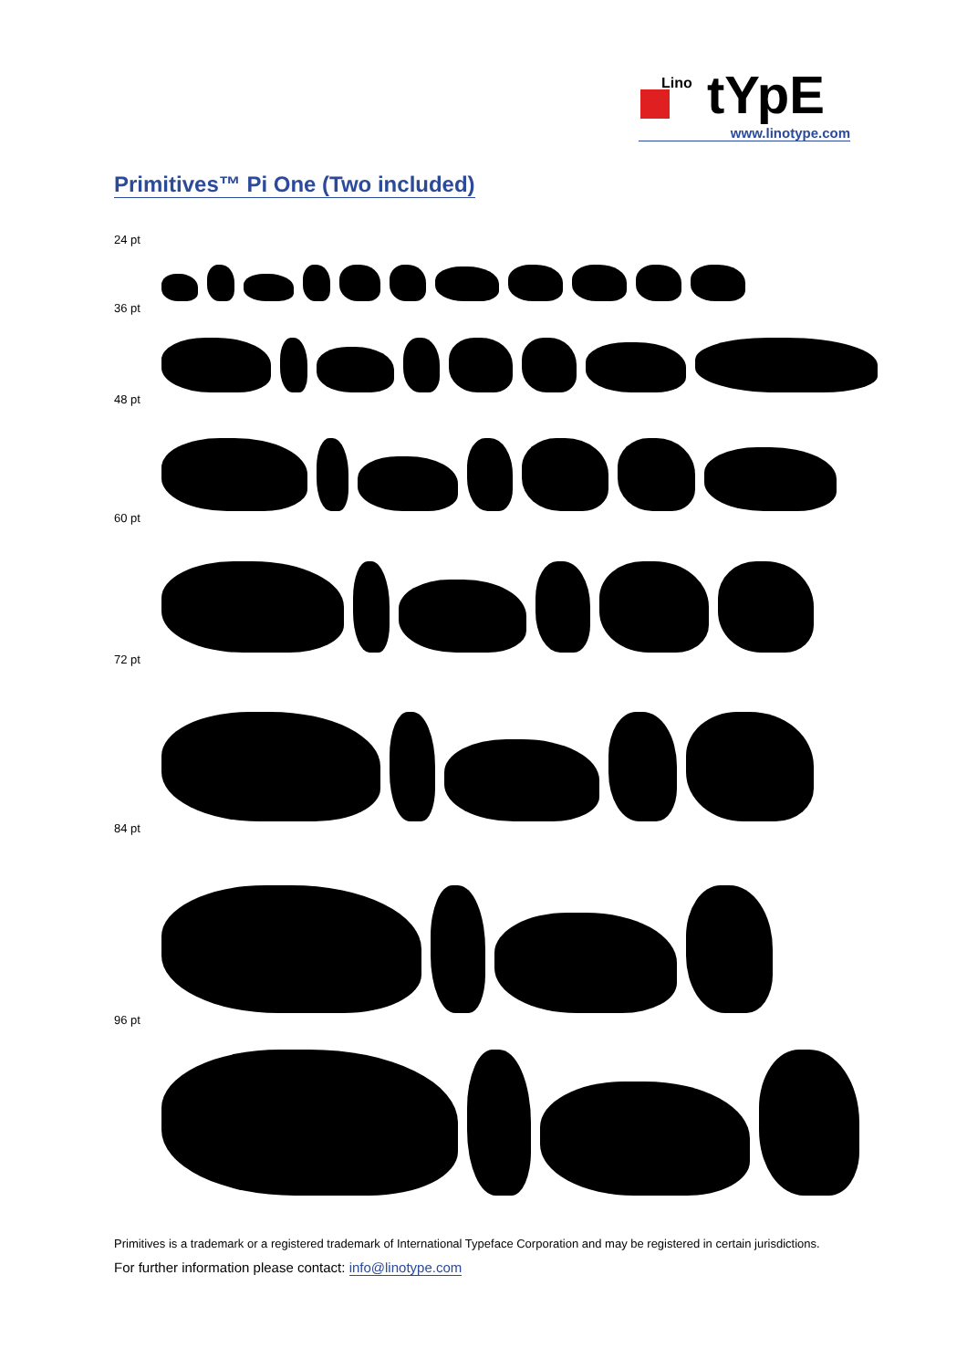Lino
tYpE
www.linotype.com
Primitives™ Pi One (Two included)
24 pt
36 pt
48 pt
60 pt
72 pt
84 pt
96 pt
Primitives is a trademark or a registered trademark of International Typeface Corporation and may be registered in certain jurisdictions.
For further information please contact: info@linotype.com